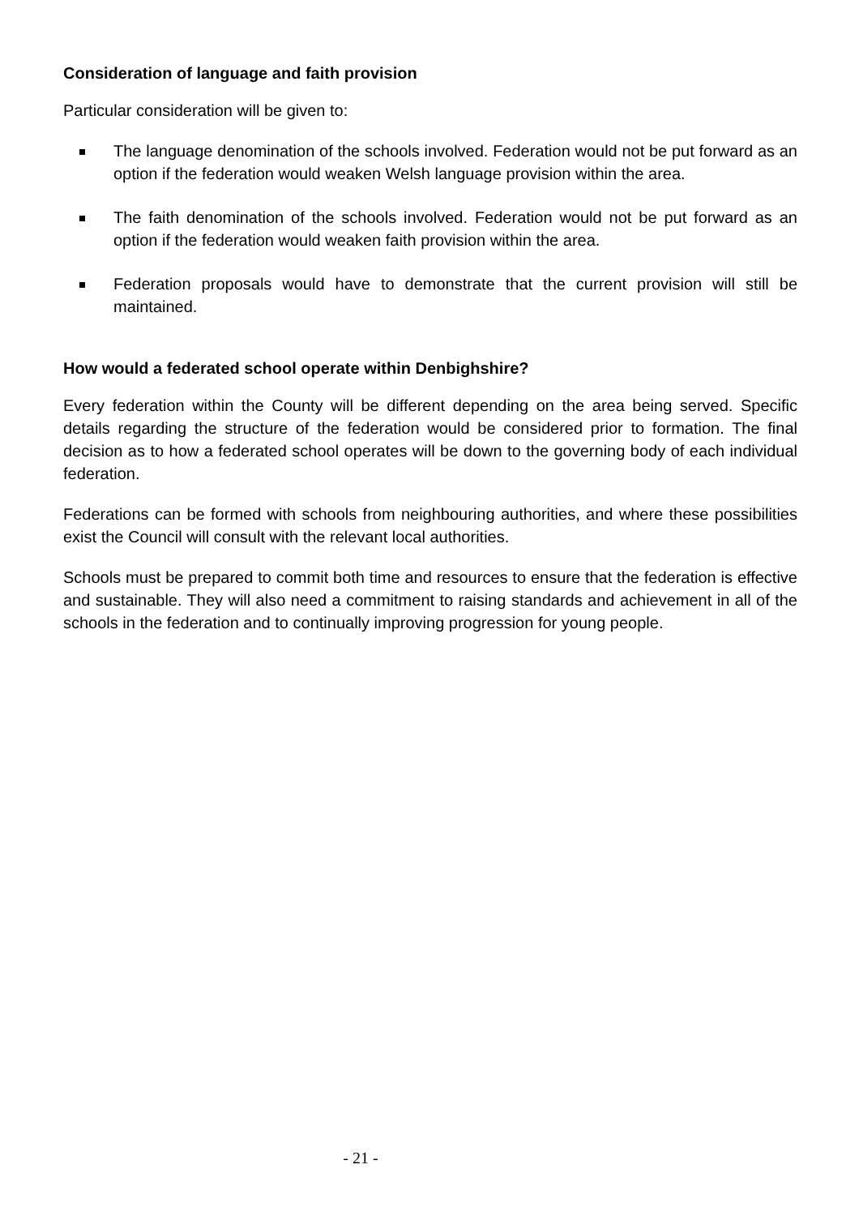Consideration of language and faith provision
Particular consideration will be given to:
The language denomination of the schools involved. Federation would not be put forward as an option if the federation would weaken Welsh language provision within the area.
The faith denomination of the schools involved. Federation would not be put forward as an option if the federation would weaken faith provision within the area.
Federation proposals would have to demonstrate that the current provision will still be maintained.
How would a federated school operate within Denbighshire?
Every federation within the County will be different depending on the area being served. Specific details regarding the structure of the federation would be considered prior to formation. The final decision as to how a federated school operates will be down to the governing body of each individual federation.
Federations can be formed with schools from neighbouring authorities, and where these possibilities exist the Council will consult with the relevant local authorities.
Schools must be prepared to commit both time and resources to ensure that the federation is effective and sustainable. They will also need a commitment to raising standards and achievement in all of the schools in the federation and to continually improving progression for young people.
- 21 -